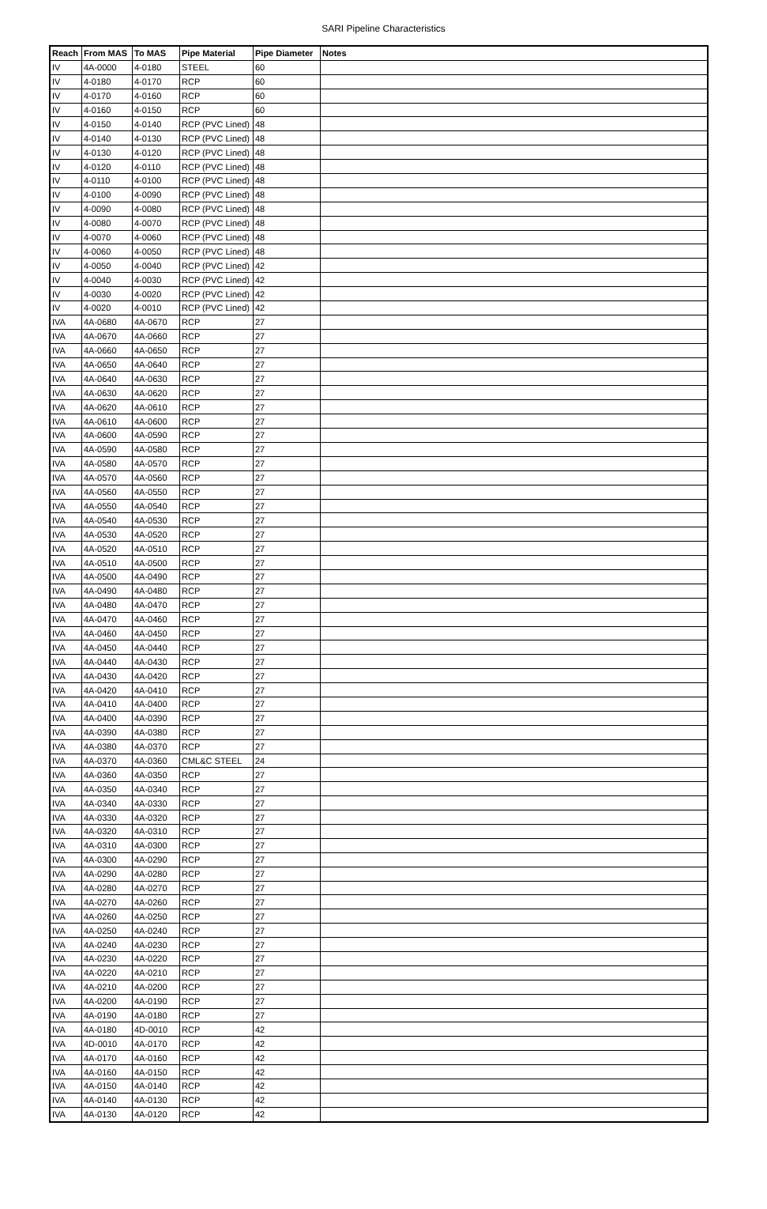SARI Pipeline Characteristics
| Reach | From MAS | To MAS | Pipe Material | Pipe Diameter | Notes |
| --- | --- | --- | --- | --- | --- |
| IV | 4A-0000 | 4-0180 | STEEL | 60 | |
| IV | 4-0180 | 4-0170 | RCP | 60 | |
| IV | 4-0170 | 4-0160 | RCP | 60 | |
| IV | 4-0160 | 4-0150 | RCP | 60 | |
| IV | 4-0150 | 4-0140 | RCP (PVC Lined) | 48 | |
| IV | 4-0140 | 4-0130 | RCP (PVC Lined) | 48 | |
| IV | 4-0130 | 4-0120 | RCP (PVC Lined) | 48 | |
| IV | 4-0120 | 4-0110 | RCP (PVC Lined) | 48 | |
| IV | 4-0110 | 4-0100 | RCP (PVC Lined) | 48 | |
| IV | 4-0100 | 4-0090 | RCP (PVC Lined) | 48 | |
| IV | 4-0090 | 4-0080 | RCP (PVC Lined) | 48 | |
| IV | 4-0080 | 4-0070 | RCP (PVC Lined) | 48 | |
| IV | 4-0070 | 4-0060 | RCP (PVC Lined) | 48 | |
| IV | 4-0060 | 4-0050 | RCP (PVC Lined) | 48 | |
| IV | 4-0050 | 4-0040 | RCP (PVC Lined) | 42 | |
| IV | 4-0040 | 4-0030 | RCP (PVC Lined) | 42 | |
| IV | 4-0030 | 4-0020 | RCP (PVC Lined) | 42 | |
| IV | 4-0020 | 4-0010 | RCP (PVC Lined) | 42 | |
| IVA | 4A-0680 | 4A-0670 | RCP | 27 | |
| IVA | 4A-0670 | 4A-0660 | RCP | 27 | |
| IVA | 4A-0660 | 4A-0650 | RCP | 27 | |
| IVA | 4A-0650 | 4A-0640 | RCP | 27 | |
| IVA | 4A-0640 | 4A-0630 | RCP | 27 | |
| IVA | 4A-0630 | 4A-0620 | RCP | 27 | |
| IVA | 4A-0620 | 4A-0610 | RCP | 27 | |
| IVA | 4A-0610 | 4A-0600 | RCP | 27 | |
| IVA | 4A-0600 | 4A-0590 | RCP | 27 | |
| IVA | 4A-0590 | 4A-0580 | RCP | 27 | |
| IVA | 4A-0580 | 4A-0570 | RCP | 27 | |
| IVA | 4A-0570 | 4A-0560 | RCP | 27 | |
| IVA | 4A-0560 | 4A-0550 | RCP | 27 | |
| IVA | 4A-0550 | 4A-0540 | RCP | 27 | |
| IVA | 4A-0540 | 4A-0530 | RCP | 27 | |
| IVA | 4A-0530 | 4A-0520 | RCP | 27 | |
| IVA | 4A-0520 | 4A-0510 | RCP | 27 | |
| IVA | 4A-0510 | 4A-0500 | RCP | 27 | |
| IVA | 4A-0500 | 4A-0490 | RCP | 27 | |
| IVA | 4A-0490 | 4A-0480 | RCP | 27 | |
| IVA | 4A-0480 | 4A-0470 | RCP | 27 | |
| IVA | 4A-0470 | 4A-0460 | RCP | 27 | |
| IVA | 4A-0460 | 4A-0450 | RCP | 27 | |
| IVA | 4A-0450 | 4A-0440 | RCP | 27 | |
| IVA | 4A-0440 | 4A-0430 | RCP | 27 | |
| IVA | 4A-0430 | 4A-0420 | RCP | 27 | |
| IVA | 4A-0420 | 4A-0410 | RCP | 27 | |
| IVA | 4A-0410 | 4A-0400 | RCP | 27 | |
| IVA | 4A-0400 | 4A-0390 | RCP | 27 | |
| IVA | 4A-0390 | 4A-0380 | RCP | 27 | |
| IVA | 4A-0380 | 4A-0370 | RCP | 27 | |
| IVA | 4A-0370 | 4A-0360 | CML&C STEEL | 24 | |
| IVA | 4A-0360 | 4A-0350 | RCP | 27 | |
| IVA | 4A-0350 | 4A-0340 | RCP | 27 | |
| IVA | 4A-0340 | 4A-0330 | RCP | 27 | |
| IVA | 4A-0330 | 4A-0320 | RCP | 27 | |
| IVA | 4A-0320 | 4A-0310 | RCP | 27 | |
| IVA | 4A-0310 | 4A-0300 | RCP | 27 | |
| IVA | 4A-0300 | 4A-0290 | RCP | 27 | |
| IVA | 4A-0290 | 4A-0280 | RCP | 27 | |
| IVA | 4A-0280 | 4A-0270 | RCP | 27 | |
| IVA | 4A-0270 | 4A-0260 | RCP | 27 | |
| IVA | 4A-0260 | 4A-0250 | RCP | 27 | |
| IVA | 4A-0250 | 4A-0240 | RCP | 27 | |
| IVA | 4A-0240 | 4A-0230 | RCP | 27 | |
| IVA | 4A-0230 | 4A-0220 | RCP | 27 | |
| IVA | 4A-0220 | 4A-0210 | RCP | 27 | |
| IVA | 4A-0210 | 4A-0200 | RCP | 27 | |
| IVA | 4A-0200 | 4A-0190 | RCP | 27 | |
| IVA | 4A-0190 | 4A-0180 | RCP | 27 | |
| IVA | 4A-0180 | 4D-0010 | RCP | 42 | |
| IVA | 4D-0010 | 4A-0170 | RCP | 42 | |
| IVA | 4A-0170 | 4A-0160 | RCP | 42 | |
| IVA | 4A-0160 | 4A-0150 | RCP | 42 | |
| IVA | 4A-0150 | 4A-0140 | RCP | 42 | |
| IVA | 4A-0140 | 4A-0130 | RCP | 42 | |
| IVA | 4A-0130 | 4A-0120 | RCP | 42 | |